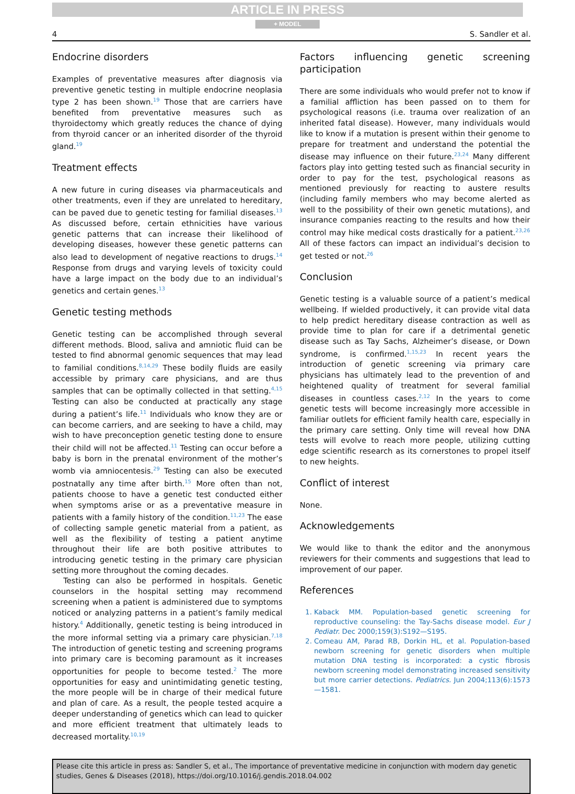ARTICLE IN PRESS
+ MODEL
4 S. Sandler et al.
Endocrine disorders
Examples of preventative measures after diagnosis via preventive genetic testing in multiple endocrine neoplasia type 2 has been shown.<sup>19</sup> Those that are carriers have benefited from preventative measures such as thyroidectomy which greatly reduces the chance of dying from thyroid cancer or an inherited disorder of the thyroid gland.<sup>19</sup>
Treatment effects
A new future in curing diseases via pharmaceuticals and other treatments, even if they are unrelated to hereditary, can be paved due to genetic testing for familial diseases.<sup>13</sup> As discussed before, certain ethnicities have various genetic patterns that can increase their likelihood of developing diseases, however these genetic patterns can also lead to development of negative reactions to drugs.<sup>14</sup> Response from drugs and varying levels of toxicity could have a large impact on the body due to an individual’s genetics and certain genes.<sup>13</sup>
Genetic testing methods
Genetic testing can be accomplished through several different methods. Blood, saliva and amniotic fluid can be tested to find abnormal genomic sequences that may lead to familial conditions.<sup>8,14,29</sup> These bodily fluids are easily accessible by primary care physicians, and are thus samples that can be optimally collected in that setting.<sup>4,15</sup> Testing can also be conducted at practically any stage during a patient’s life.<sup>11</sup> Individuals who know they are or can become carriers, and are seeking to have a child, may wish to have preconception genetic testing done to ensure their child will not be affected.<sup>11</sup> Testing can occur before a baby is born in the prenatal environment of the mother’s womb via amniocentesis.<sup>29</sup> Testing can also be executed postnatally any time after birth.<sup>15</sup> More often than not, patients choose to have a genetic test conducted either when symptoms arise or as a preventative measure in patients with a family history of the condition.<sup>11,23</sup> The ease of collecting sample genetic material from a patient, as well as the flexibility of testing a patient anytime throughout their life are both positive attributes to introducing genetic testing in the primary care physician setting more throughout the coming decades.
Testing can also be performed in hospitals. Genetic counselors in the hospital setting may recommend screening when a patient is administered due to symptoms noticed or analyzing patterns in a patient’s family medical history.<sup>4</sup> Additionally, genetic testing is being introduced in the more informal setting via a primary care physician.<sup>7,18</sup> The introduction of genetic testing and screening programs into primary care is becoming paramount as it increases opportunities for people to become tested.<sup>2</sup> The more opportunities for easy and unintimidating genetic testing, the more people will be in charge of their medical future and plan of care. As a result, the people tested acquire a deeper understanding of genetics which can lead to quicker and more efficient treatment that ultimately leads to decreased mortality.<sup>10,19</sup>
Factors influencing genetic screening participation
There are some individuals who would prefer not to know if a familial affliction has been passed on to them for psychological reasons (i.e. trauma over realization of an inherited fatal disease). However, many individuals would like to know if a mutation is present within their genome to prepare for treatment and understand the potential the disease may influence on their future.<sup>23,24</sup> Many different factors play into getting tested such as financial security in order to pay for the test, psychological reasons as mentioned previously for reacting to austere results (including family members who may become alerted as well to the possibility of their own genetic mutations), and insurance companies reacting to the results and how their control may hike medical costs drastically for a patient.<sup>23,26</sup> All of these factors can impact an individual’s decision to get tested or not.<sup>26</sup>
Conclusion
Genetic testing is a valuable source of a patient’s medical wellbeing. If wielded productively, it can provide vital data to help predict hereditary disease contraction as well as provide time to plan for care if a detrimental genetic disease such as Tay Sachs, Alzheimer’s disease, or Down syndrome, is confirmed.<sup>1,15,23</sup> In recent years the introduction of genetic screening via primary care physicians has ultimately lead to the prevention of and heightened quality of treatment for several familial diseases in countless cases.<sup>2,12</sup> In the years to come genetic tests will become increasingly more accessible in familiar outlets for efficient family health care, especially in the primary care setting. Only time will reveal how DNA tests will evolve to reach more people, utilizing cutting edge scientific research as its cornerstones to propel itself to new heights.
Conflict of interest
None.
Acknowledgements
We would like to thank the editor and the anonymous reviewers for their comments and suggestions that lead to improvement of our paper.
References
1. Kaback MM. Population-based genetic screening for reproductive counseling: the Tay-Sachs disease model. Eur J Pediatr. Dec 2000;159(3):S192—S195.
2. Comeau AM, Parad RB, Dorkin HL, et al. Population-based newborn screening for genetic disorders when multiple mutation DNA testing is incorporated: a cystic fibrosis newborn screening model demonstrating increased sensitivity but more carrier detections. Pediatrics. Jun 2004;113(6):1573—1581.
Please cite this article in press as: Sandler S, et al., The importance of preventative medicine in conjunction with modern day genetic studies, Genes & Diseases (2018), https://doi.org/10.1016/j.gendis.2018.04.002